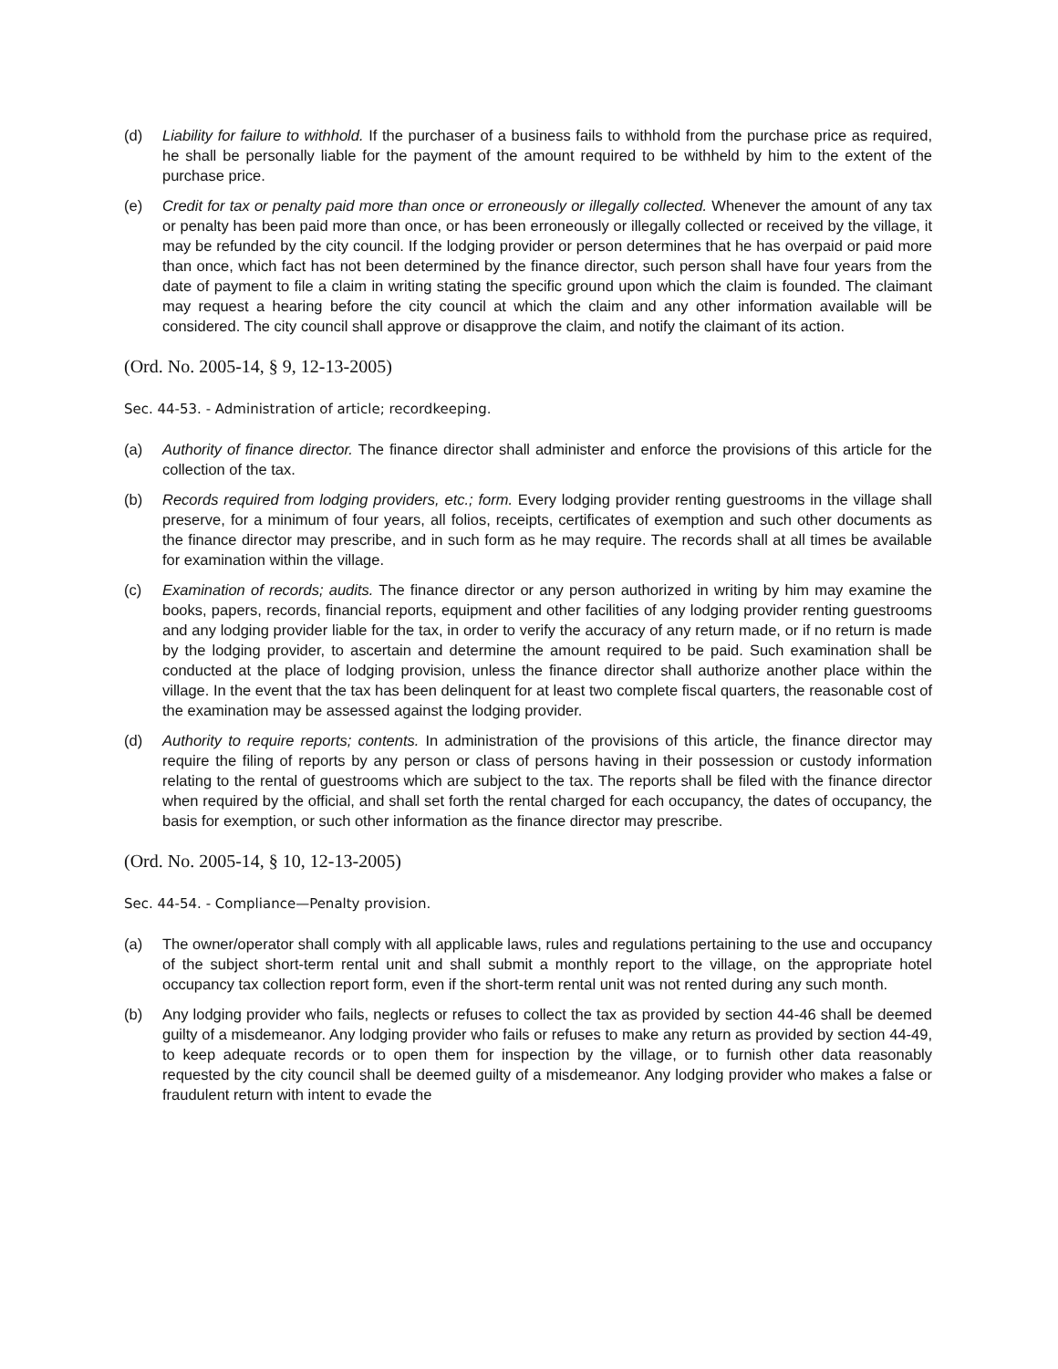(d) Liability for failure to withhold. If the purchaser of a business fails to withhold from the purchase price as required, he shall be personally liable for the payment of the amount required to be withheld by him to the extent of the purchase price.
(e) Credit for tax or penalty paid more than once or erroneously or illegally collected. Whenever the amount of any tax or penalty has been paid more than once, or has been erroneously or illegally collected or received by the village, it may be refunded by the city council. If the lodging provider or person determines that he has overpaid or paid more than once, which fact has not been determined by the finance director, such person shall have four years from the date of payment to file a claim in writing stating the specific ground upon which the claim is founded. The claimant may request a hearing before the city council at which the claim and any other information available will be considered. The city council shall approve or disapprove the claim, and notify the claimant of its action.
(Ord. No. 2005-14, § 9, 12-13-2005)
Sec. 44-53. - Administration of article; recordkeeping.
(a) Authority of finance director. The finance director shall administer and enforce the provisions of this article for the collection of the tax.
(b) Records required from lodging providers, etc.; form. Every lodging provider renting guestrooms in the village shall preserve, for a minimum of four years, all folios, receipts, certificates of exemption and such other documents as the finance director may prescribe, and in such form as he may require. The records shall at all times be available for examination within the village.
(c) Examination of records; audits. The finance director or any person authorized in writing by him may examine the books, papers, records, financial reports, equipment and other facilities of any lodging provider renting guestrooms and any lodging provider liable for the tax, in order to verify the accuracy of any return made, or if no return is made by the lodging provider, to ascertain and determine the amount required to be paid. Such examination shall be conducted at the place of lodging provision, unless the finance director shall authorize another place within the village. In the event that the tax has been delinquent for at least two complete fiscal quarters, the reasonable cost of the examination may be assessed against the lodging provider.
(d) Authority to require reports; contents. In administration of the provisions of this article, the finance director may require the filing of reports by any person or class of persons having in their possession or custody information relating to the rental of guestrooms which are subject to the tax. The reports shall be filed with the finance director when required by the official, and shall set forth the rental charged for each occupancy, the dates of occupancy, the basis for exemption, or such other information as the finance director may prescribe.
(Ord. No. 2005-14, § 10, 12-13-2005)
Sec. 44-54. - Compliance—Penalty provision.
(a) The owner/operator shall comply with all applicable laws, rules and regulations pertaining to the use and occupancy of the subject short-term rental unit and shall submit a monthly report to the village, on the appropriate hotel occupancy tax collection report form, even if the short-term rental unit was not rented during any such month.
(b) Any lodging provider who fails, neglects or refuses to collect the tax as provided by section 44-46 shall be deemed guilty of a misdemeanor. Any lodging provider who fails or refuses to make any return as provided by section 44-49, to keep adequate records or to open them for inspection by the village, or to furnish other data reasonably requested by the city council shall be deemed guilty of a misdemeanor. Any lodging provider who makes a false or fraudulent return with intent to evade the